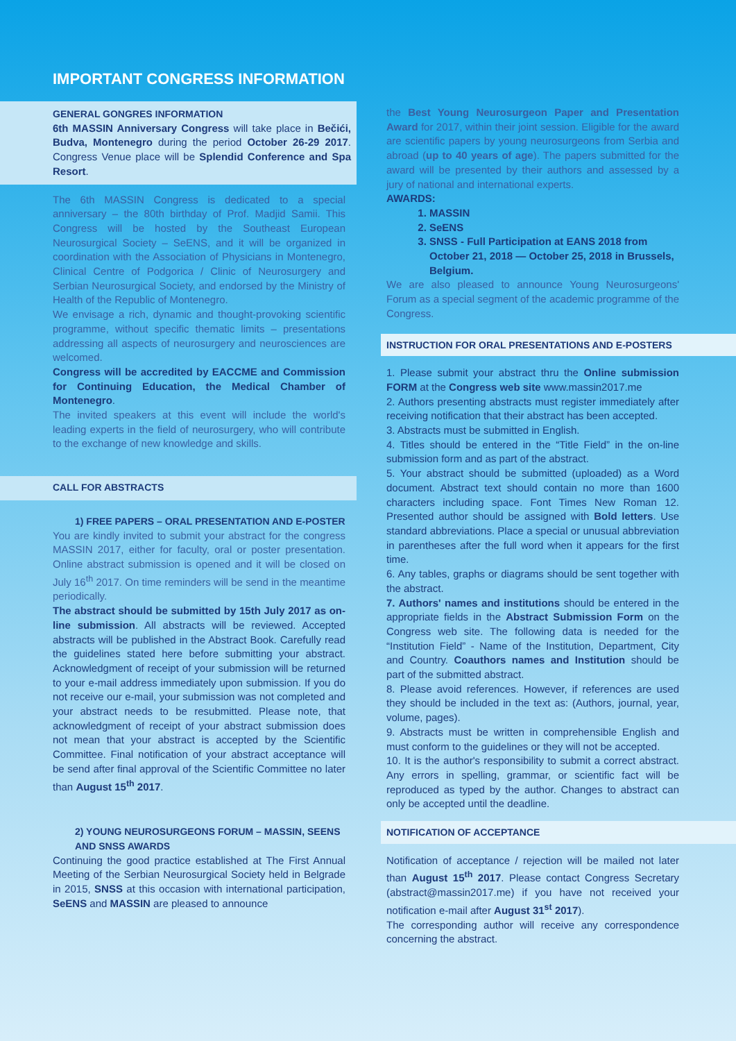IMPORTANT CONGRESS INFORMATION
GENERAL GONGRES INFORMATION
6th MASSIN Anniversary Congress will take place in Bečići, Budva, Montenegro during the period October 26-29 2017. Congress Venue place will be Splendid Conference and Spa Resort.
The 6th MASSIN Congress is dedicated to a special anniversary – the 80th birthday of Prof. Madjid Samii. This Congress will be hosted by the Southeast European Neurosurgical Society – SeENS, and it will be organized in coordination with the Association of Physicians in Montenegro, Clinical Centre of Podgorica / Clinic of Neurosurgery and Serbian Neurosurgical Society, and endorsed by the Ministry of Health of the Republic of Montenegro.
We envisage a rich, dynamic and thought-provoking scientific programme, without specific thematic limits – presentations addressing all aspects of neurosurgery and neurosciences are welcomed.
Congress will be accredited by EACCME and Commission for Continuing Education, the Medical Chamber of Montenegro.
The invited speakers at this event will include the world's leading experts in the field of neurosurgery, who will contribute to the exchange of new knowledge and skills.
CALL FOR ABSTRACTS
1) FREE PAPERS – ORAL PRESENTATION AND E-POSTER
You are kindly invited to submit your abstract for the congress MASSIN 2017, either for faculty, oral or poster presentation. Online abstract submission is opened and it will be closed on July 16<sup>th</sup> 2017. On time reminders will be send in the meantime periodically.
The abstract should be submitted by 15th July 2017 as on-line submission. All abstracts will be reviewed. Accepted abstracts will be published in the Abstract Book. Carefully read the guidelines stated here before submitting your abstract. Acknowledgment of receipt of your submission will be returned to your e-mail address immediately upon submission. If you do not receive our e-mail, your submission was not completed and your abstract needs to be resubmitted. Please note, that acknowledgment of receipt of your abstract submission does not mean that your abstract is accepted by the Scientific Committee. Final notification of your abstract acceptance will be send after final approval of the Scientific Committee no later than August 15<sup>th</sup> 2017.
2) YOUNG NEUROSURGEONS FORUM – MASSIN, SEENS AND SNSS AWARDS
Continuing the good practice established at The First Annual Meeting of the Serbian Neurosurgical Society held in Belgrade in 2015, SNSS at this occasion with international participation, SeENS and MASSIN are pleased to announce
the Best Young Neurosurgeon Paper and Presentation Award for 2017, within their joint session. Eligible for the award are scientific papers by young neurosurgeons from Serbia and abroad (up to 40 years of age). The papers submitted for the award will be presented by their authors and assessed by a jury of national and international experts.
AWARDS:
1. MASSIN
2. SeENS
3. SNSS - Full Participation at EANS 2018 from October 21, 2018 — October 25, 2018 in Brussels, Belgium.
We are also pleased to announce Young Neurosurgeons' Forum as a special segment of the academic programme of the Congress.
INSTRUCTION FOR ORAL PRESENTATIONS AND E-POSTERS
1. Please submit your abstract thru the Online submission FORM at the Congress web site www.massin2017.me
2. Authors presenting abstracts must register immediately after receiving notification that their abstract has been accepted.
3. Abstracts must be submitted in English.
4. Titles should be entered in the “Title Field” in the on-line submission form and as part of the abstract.
5. Your abstract should be submitted (uploaded) as a Word document. Abstract text should contain no more than 1600 characters including space. Font Times New Roman 12. Presented author should be assigned with Bold letters. Use standard abbreviations. Place a special or unusual abbreviation in parentheses after the full word when it appears for the first time.
6. Any tables, graphs or diagrams should be sent together with the abstract.
7. Authors' names and institutions should be entered in the appropriate fields in the Abstract Submission Form on the Congress web site. The following data is needed for the “Institution Field” - Name of the Institution, Department, City and Country. Coauthors names and Institution should be part of the submitted abstract.
8. Please avoid references. However, if references are used they should be included in the text as: (Authors, journal, year, volume, pages).
9. Abstracts must be written in comprehensible English and must conform to the guidelines or they will not be accepted.
10. It is the author's responsibility to submit a correct abstract. Any errors in spelling, grammar, or scientific fact will be reproduced as typed by the author. Changes to abstract can only be accepted until the deadline.
NOTIFICATION OF ACCEPTANCE
Notification of acceptance / rejection will be mailed not later than August 15<sup>th</sup> 2017. Please contact Congress Secretary (abstract@massin2017.me) if you have not received your notification e-mail after August 31<sup>st</sup> 2017).
The corresponding author will receive any correspondence concerning the abstract.